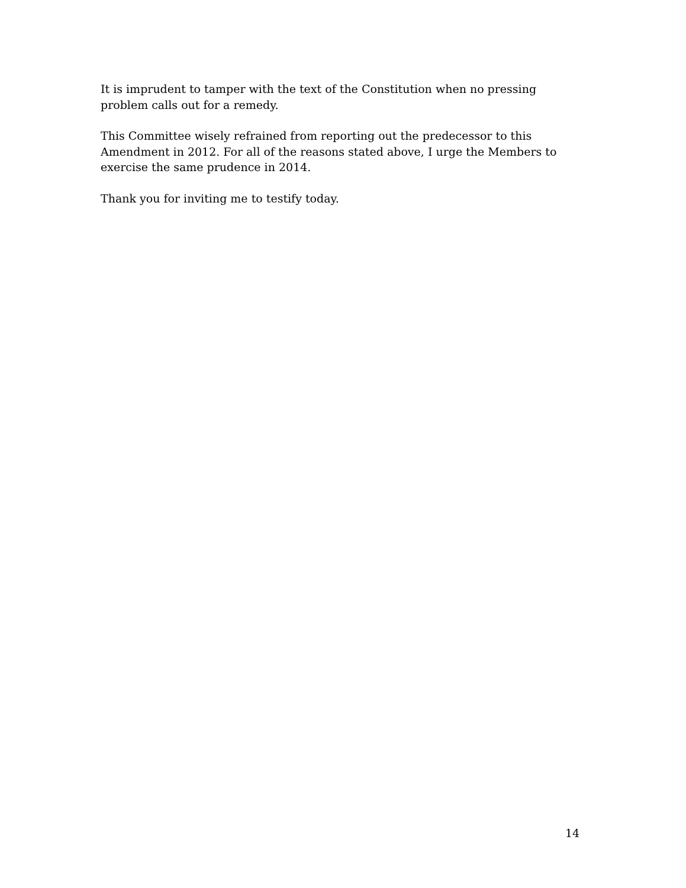It is imprudent to tamper with the text of the Constitution when no pressing problem calls out for a remedy.
This Committee wisely refrained from reporting out the predecessor to this Amendment in 2012. For all of the reasons stated above, I urge the Members to exercise the same prudence in 2014.
Thank you for inviting me to testify today.
14